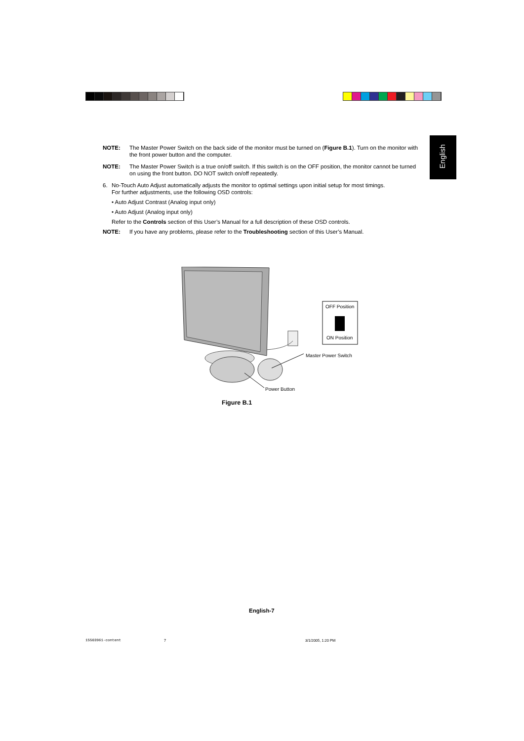English
NOTE: The Master Power Switch on the back side of the monitor must be turned on (Figure B.1). Turn on the monitor with the front power button and the computer.
NOTE: The Master Power Switch is a true on/off switch. If this switch is on the OFF position, the monitor cannot be turned on using the front button. DO NOT switch on/off repeatedly.
6. No-Touch Auto Adjust automatically adjusts the monitor to optimal settings upon initial setup for most timings.
For further adjustments, use the following OSD controls:
• Auto Adjust Contrast (Analog input only)
• Auto Adjust (Analog input only)
Refer to the Controls section of this User’s Manual for a full description of these OSD controls.
NOTE: If you have any problems, please refer to the Troubleshooting section of this User’s Manual.
OFF Position
ON Position
Master Power Switch
Power Button
Figure B.1
English-7
15503961-content 7 3/1/2005, 1:20 PM